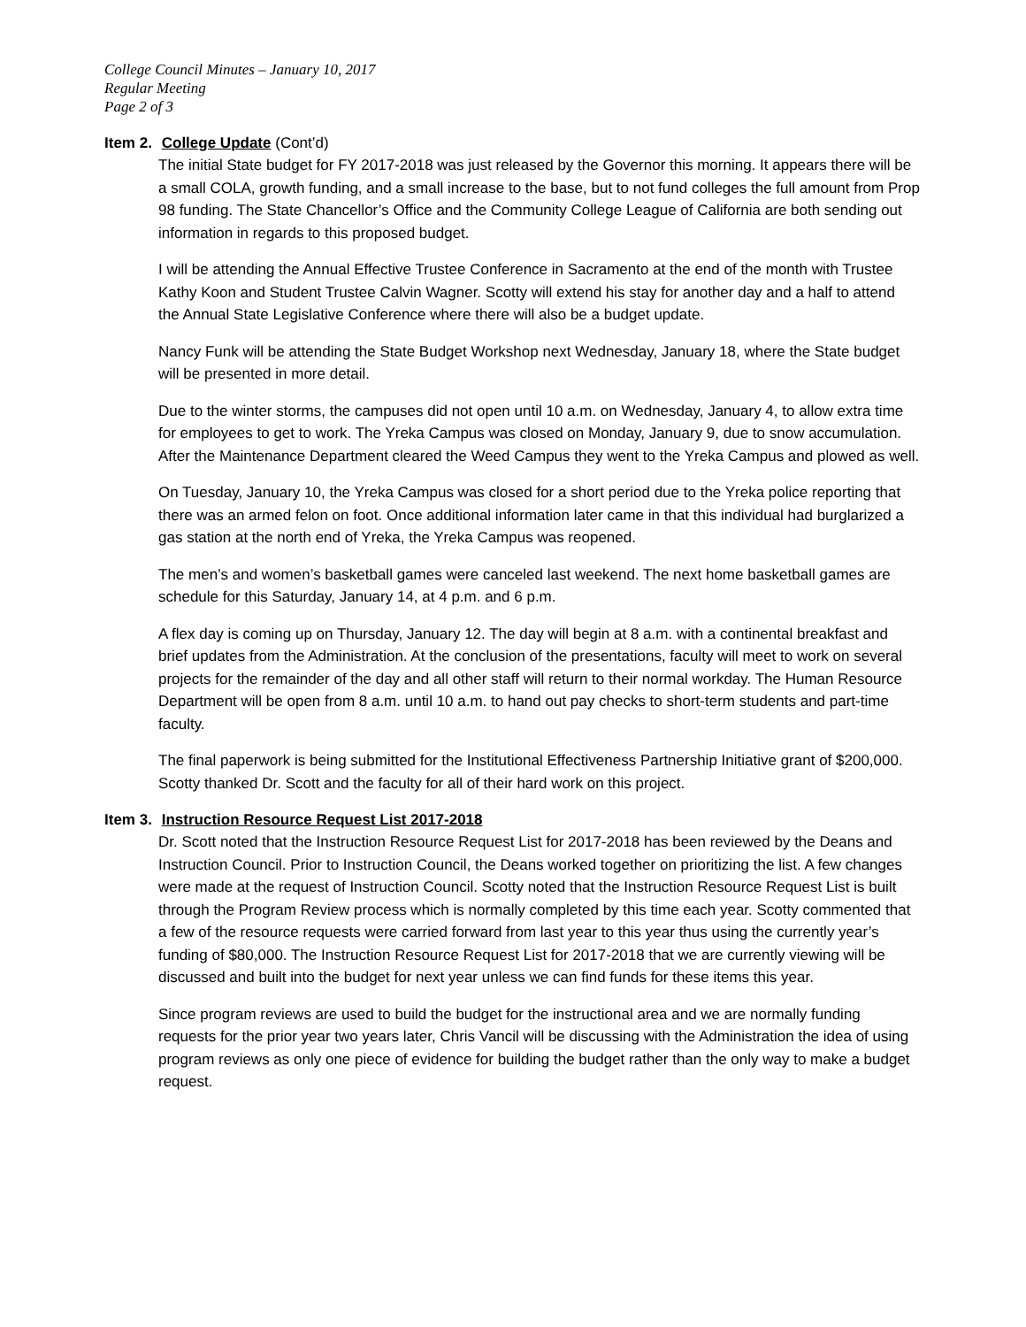College Council Minutes – January 10, 2017
Regular Meeting
Page 2 of 3
Item 2. College Update (Cont’d)
The initial State budget for FY 2017-2018 was just released by the Governor this morning. It appears there will be a small COLA, growth funding, and a small increase to the base, but to not fund colleges the full amount from Prop 98 funding. The State Chancellor’s Office and the Community College League of California are both sending out information in regards to this proposed budget.
I will be attending the Annual Effective Trustee Conference in Sacramento at the end of the month with Trustee Kathy Koon and Student Trustee Calvin Wagner. Scotty will extend his stay for another day and a half to attend the Annual State Legislative Conference where there will also be a budget update.
Nancy Funk will be attending the State Budget Workshop next Wednesday, January 18, where the State budget will be presented in more detail.
Due to the winter storms, the campuses did not open until 10 a.m. on Wednesday, January 4, to allow extra time for employees to get to work. The Yreka Campus was closed on Monday, January 9, due to snow accumulation. After the Maintenance Department cleared the Weed Campus they went to the Yreka Campus and plowed as well.
On Tuesday, January 10, the Yreka Campus was closed for a short period due to the Yreka police reporting that there was an armed felon on foot. Once additional information later came in that this individual had burglarized a gas station at the north end of Yreka, the Yreka Campus was reopened.
The men’s and women’s basketball games were canceled last weekend. The next home basketball games are schedule for this Saturday, January 14, at 4 p.m. and 6 p.m.
A flex day is coming up on Thursday, January 12. The day will begin at 8 a.m. with a continental breakfast and brief updates from the Administration. At the conclusion of the presentations, faculty will meet to work on several projects for the remainder of the day and all other staff will return to their normal workday. The Human Resource Department will be open from 8 a.m. until 10 a.m. to hand out pay checks to short-term students and part-time faculty.
The final paperwork is being submitted for the Institutional Effectiveness Partnership Initiative grant of $200,000. Scotty thanked Dr. Scott and the faculty for all of their hard work on this project.
Item 3. Instruction Resource Request List 2017-2018
Dr. Scott noted that the Instruction Resource Request List for 2017-2018 has been reviewed by the Deans and Instruction Council. Prior to Instruction Council, the Deans worked together on prioritizing the list. A few changes were made at the request of Instruction Council. Scotty noted that the Instruction Resource Request List is built through the Program Review process which is normally completed by this time each year. Scotty commented that a few of the resource requests were carried forward from last year to this year thus using the currently year’s funding of $80,000. The Instruction Resource Request List for 2017-2018 that we are currently viewing will be discussed and built into the budget for next year unless we can find funds for these items this year.
Since program reviews are used to build the budget for the instructional area and we are normally funding requests for the prior year two years later, Chris Vancil will be discussing with the Administration the idea of using program reviews as only one piece of evidence for building the budget rather than the only way to make a budget request.